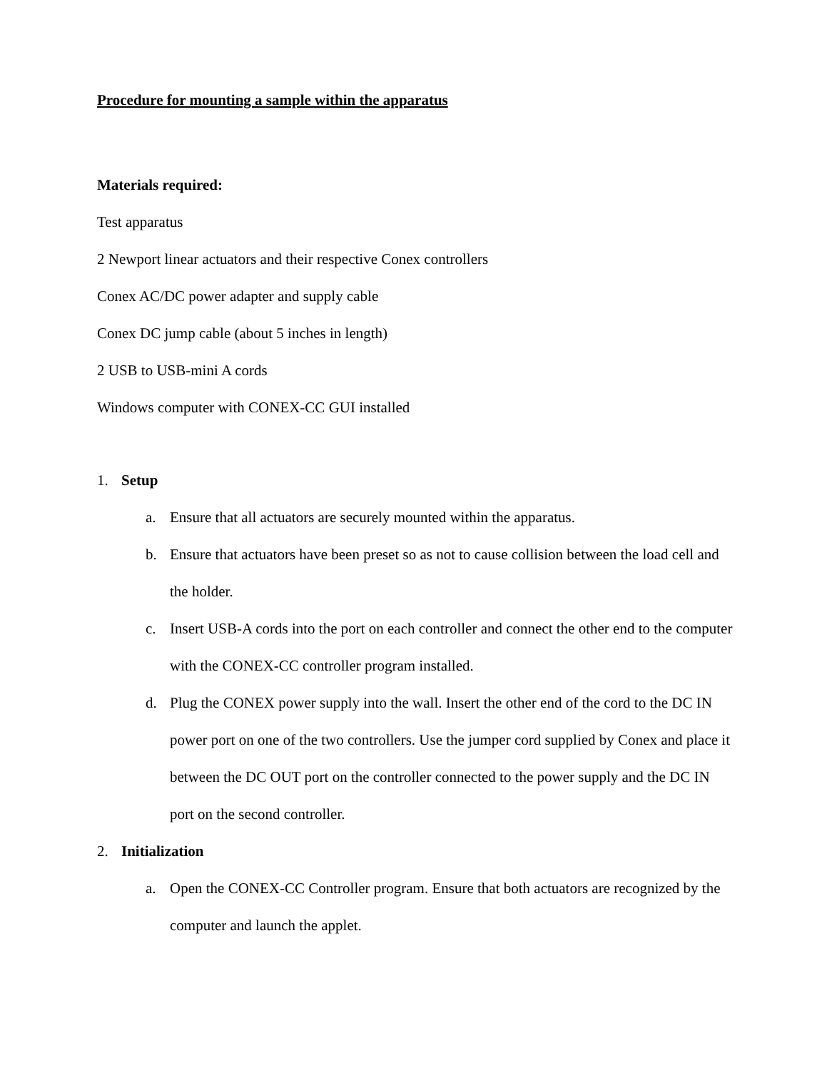Procedure for mounting a sample within the apparatus
Materials required:
Test apparatus
2 Newport linear actuators and their respective Conex controllers
Conex AC/DC power adapter and supply cable
Conex DC jump cable (about 5 inches in length)
2 USB to USB-mini A cords
Windows computer with CONEX-CC GUI installed
1. Setup
a. Ensure that all actuators are securely mounted within the apparatus.
b. Ensure that actuators have been preset so as not to cause collision between the load cell and the holder.
c. Insert USB-A cords into the port on each controller and connect the other end to the computer with the CONEX-CC controller program installed.
d. Plug the CONEX power supply into the wall. Insert the other end of the cord to the DC IN power port on one of the two controllers. Use the jumper cord supplied by Conex and place it between the DC OUT port on the controller connected to the power supply and the DC IN port on the second controller.
2. Initialization
a. Open the CONEX-CC Controller program. Ensure that both actuators are recognized by the computer and launch the applet.